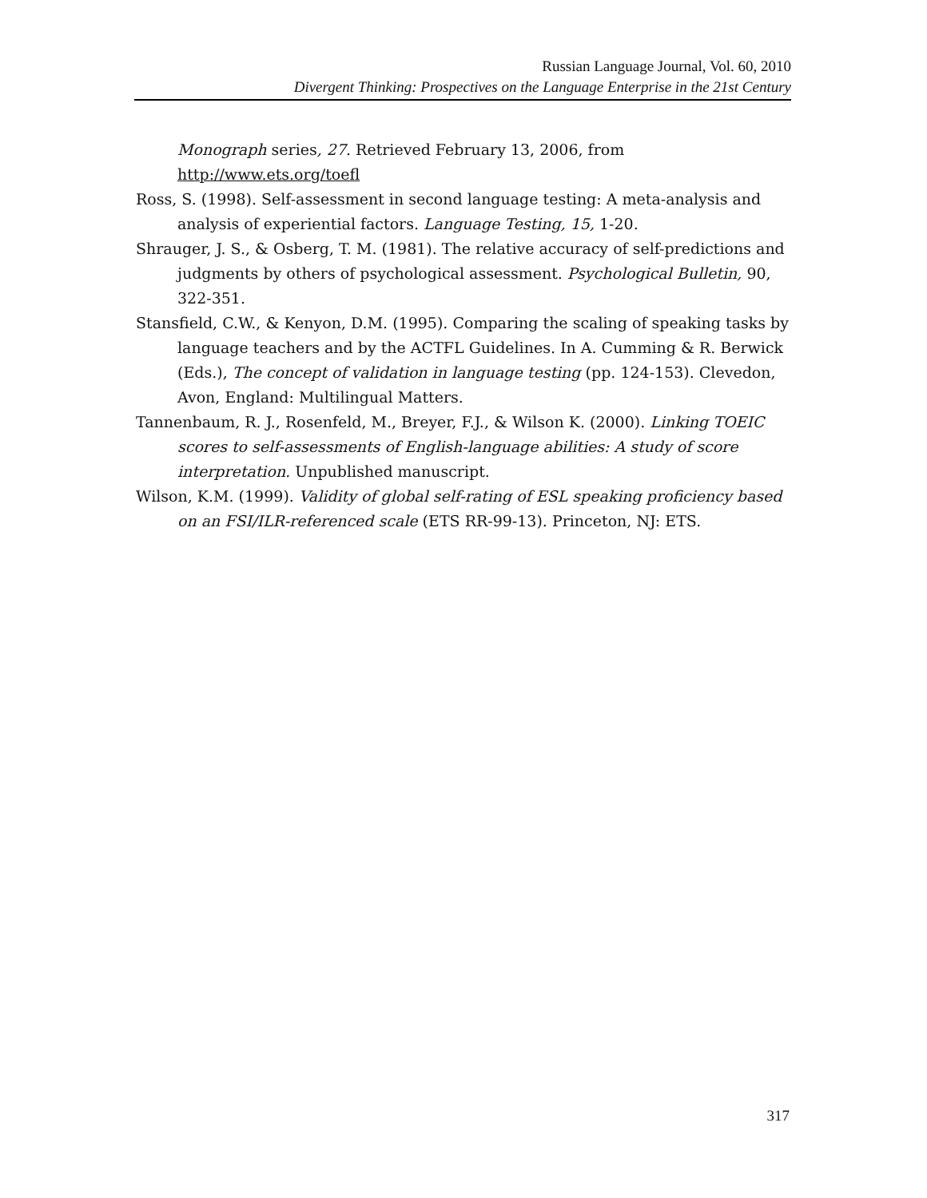Russian Language Journal, Vol. 60, 2010
Divergent Thinking: Prospectives on the Language Enterprise in the 21st Century
Monograph series, 27. Retrieved February 13, 2006, from http://www.ets.org/toefl
Ross, S. (1998). Self-assessment in second language testing: A meta-analysis and analysis of experiential factors. Language Testing, 15, 1-20.
Shrauger, J. S., & Osberg, T. M. (1981). The relative accuracy of self-predictions and judgments by others of psychological assessment. Psychological Bulletin, 90, 322-351.
Stansfield, C.W., & Kenyon, D.M. (1995). Comparing the scaling of speaking tasks by language teachers and by the ACTFL Guidelines. In A. Cumming & R. Berwick (Eds.), The concept of validation in language testing (pp. 124-153). Clevedon, Avon, England: Multilingual Matters.
Tannenbaum, R. J., Rosenfeld, M., Breyer, F.J., & Wilson K. (2000). Linking TOEIC scores to self-assessments of English-language abilities: A study of score interpretation. Unpublished manuscript.
Wilson, K.M. (1999). Validity of global self-rating of ESL speaking proficiency based on an FSI/ILR-referenced scale (ETS RR-99-13). Princeton, NJ: ETS.
317